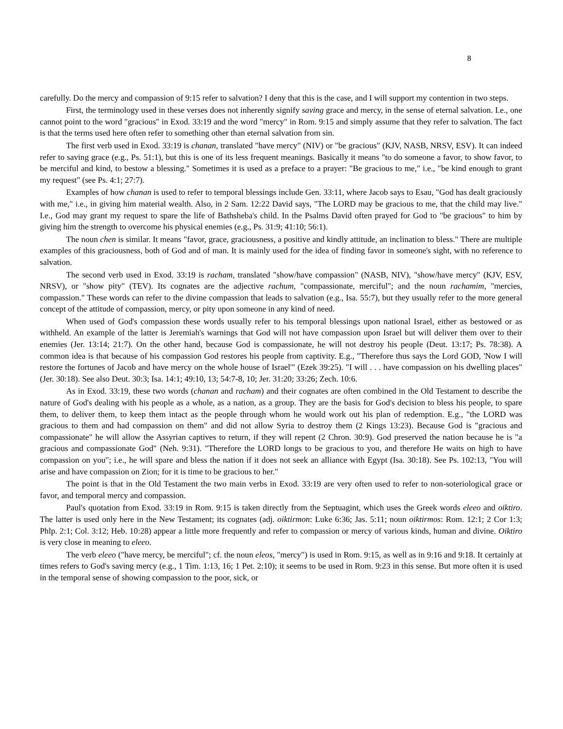8
carefully. Do the mercy and compassion of 9:15 refer to salvation? I deny that this is the case, and I will support my contention in two steps.
First, the terminology used in these verses does not inherently signify saving grace and mercy, in the sense of eternal salvation. I.e., one cannot point to the word "gracious" in Exod. 33:19 and the word "mercy" in Rom. 9:15 and simply assume that they refer to salvation. The fact is that the terms used here often refer to something other than eternal salvation from sin.
The first verb used in Exod. 33:19 is chanan, translated "have mercy" (NIV) or "be gracious" (KJV, NASB, NRSV, ESV). It can indeed refer to saving grace (e.g., Ps. 51:1), but this is one of its less frequent meanings. Basically it means "to do someone a favor, to show favor, to be merciful and kind, to bestow a blessing." Sometimes it is used as a preface to a prayer: "Be gracious to me," i.e., "be kind enough to grant my request" (see Ps. 4:1; 27:7).
Examples of how chanan is used to refer to temporal blessings include Gen. 33:11, where Jacob says to Esau, "God has dealt graciously with me," i.e., in giving him material wealth. Also, in 2 Sam. 12:22 David says, "The LORD may be gracious to me, that the child may live." I.e., God may grant my request to spare the life of Bathsheba's child. In the Psalms David often prayed for God to "be gracious" to him by giving him the strength to overcome his physical enemies (e.g., Ps. 31:9; 41:10; 56:1).
The noun chen is similar. It means "favor, grace, graciousness, a positive and kindly attitude, an inclination to bless." There are multiple examples of this graciousness, both of God and of man. It is mainly used for the idea of finding favor in someone's sight, with no reference to salvation.
The second verb used in Exod. 33:19 is racham, translated "show/have compassion" (NASB, NIV), "show/have mercy" (KJV, ESV, NRSV), or "show pity" (TEV). Its cognates are the adjective rachum, "compassionate, merciful"; and the noun rachamim, "mercies, compassion." These words can refer to the divine compassion that leads to salvation (e.g., Isa. 55:7), but they usually refer to the more general concept of the attitude of compassion, mercy, or pity upon someone in any kind of need.
When used of God's compassion these words usually refer to his temporal blessings upon national Israel, either as bestowed or as withheld. An example of the latter is Jeremiah's warnings that God will not have compassion upon Israel but will deliver them over to their enemies (Jer. 13:14; 21:7). On the other hand, because God is compassionate, he will not destroy his people (Deut. 13:17; Ps. 78:38). A common idea is that because of his compassion God restores his people from captivity. E.g., "Therefore thus says the Lord GOD, 'Now I will restore the fortunes of Jacob and have mercy on the whole house of Israel'" (Ezek 39:25). "I will . . . have compassion on his dwelling places" (Jer. 30:18). See also Deut. 30:3; Isa. 14:1; 49:10, 13; 54:7-8, 10; Jer. 31:20; 33:26; Zech. 10:6.
As in Exod. 33:19, these two words (chanan and racham) and their cognates are often combined in the Old Testament to describe the nature of God's dealing with his people as a whole, as a nation, as a group. They are the basis for God's decision to bless his people, to spare them, to deliver them, to keep them intact as the people through whom he would work out his plan of redemption. E.g., "the LORD was gracious to them and had compassion on them" and did not allow Syria to destroy them (2 Kings 13:23). Because God is "gracious and compassionate" he will allow the Assyrian captives to return, if they will repent (2 Chron. 30:9). God preserved the nation because he is "a gracious and compassionate God" (Neh. 9:31). "Therefore the LORD longs to be gracious to you, and therefore He waits on high to have compassion on you"; i.e., he will spare and bless the nation if it does not seek an alliance with Egypt (Isa. 30:18). See Ps. 102:13, "You will arise and have compassion on Zion; for it is time to be gracious to her."
The point is that in the Old Testament the two main verbs in Exod. 33:19 are very often used to refer to non-soteriological grace or favor, and temporal mercy and compassion.
Paul's quotation from Exod. 33:19 in Rom. 9:15 is taken directly from the Septuagint, which uses the Greek words eleeo and oiktiro. The latter is used only here in the New Testament; its cognates (adj. oiktirmon: Luke 6:36; Jas. 5:11; noun oiktirmos: Rom. 12:1; 2 Cor 1:3; Phlp. 2:1; Col. 3:12; Heb. 10:28) appear a little more frequently and refer to compassion or mercy of various kinds, human and divine. Oiktiro is very close in meaning to eleeo.
The verb eleeo ("have mercy, be merciful"; cf. the noun eleos, "mercy") is used in Rom. 9:15, as well as in 9:16 and 9:18. It certainly at times refers to God's saving mercy (e.g., 1 Tim. 1:13, 16; 1 Pet. 2:10); it seems to be used in Rom. 9:23 in this sense. But more often it is used in the temporal sense of showing compassion to the poor, sick, or